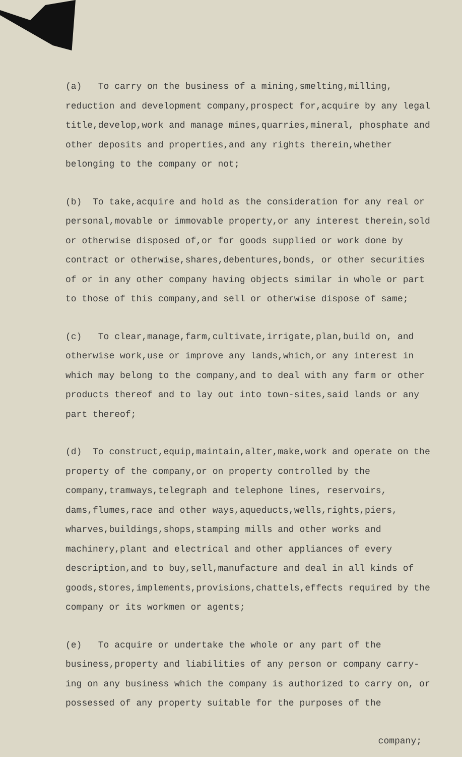(a) To carry on the business of a mining,smelting,milling, reduction and development company,prospect for,acquire by any legal title,develop,work and manage mines,quarries,mineral, phosphate and other deposits and properties,and any rights therein,whether belonging to the company or not;
(b) To take,acquire and hold as the consideration for any real or personal,movable or immovable property,or any interest therein,sold or otherwise disposed of,or for goods supplied or work done by contract or otherwise,shares,debentures,bonds, or other securities of or in any other company having objects similar in whole or part to those of this company,and sell or otherwise dispose of same;
(c) To clear,manage,farm,cultivate,irrigate,plan,build on, and otherwise work,use or improve any lands,which,or any interest in which may belong to the company,and to deal with any farm or other products thereof and to lay out into town-sites,said lands or any part thereof;
(d) To construct,equip,maintain,alter,make,work and operate on the property of the company,or on property controlled by the company,tramways,telegraph and telephone lines, reservoirs, dams,flumes,race and other ways,aqueducts,wells,rights,piers, wharves,buildings,shops,stamping mills and other works and machinery,plant and electrical and other appliances of every description,and to buy,sell,manufacture and deal in all kinds of goods,stores,implements,provisions,chattels,effects required by the company or its workmen or agents;
(e) To acquire or undertake the whole or any part of the business,property and liabilities of any person or company carry-ing on any business which the company is authorized to carry on, or possessed of any property suitable for the purposes of the
company;